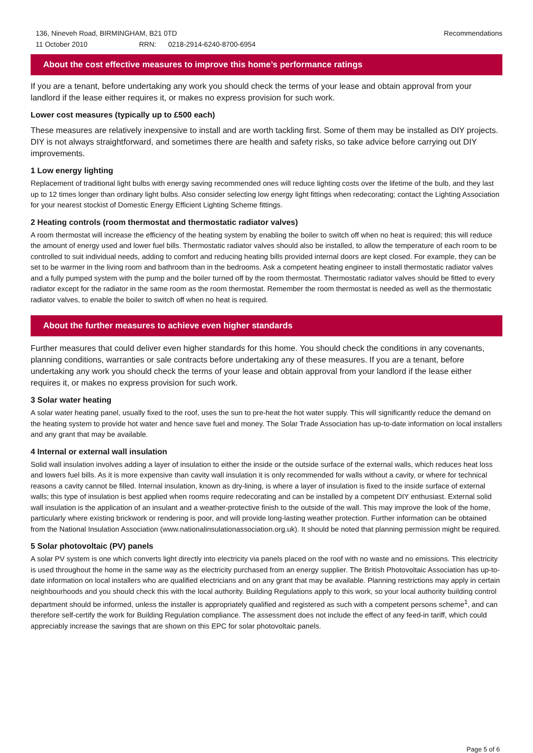136, Nineveh Road, BIRMINGHAM, B21 0TD Recommendations
11 October 2010 RRN: 0218-2914-6240-8700-6954
About the cost effective measures to improve this home’s performance ratings
If you are a tenant, before undertaking any work you should check the terms of your lease and obtain approval from your landlord if the lease either requires it, or makes no express provision for such work.
Lower cost measures (typically up to £500 each)
These measures are relatively inexpensive to install and are worth tackling first. Some of them may be installed as DIY projects. DIY is not always straightforward, and sometimes there are health and safety risks, so take advice before carrying out DIY improvements.
1 Low energy lighting
Replacement of traditional light bulbs with energy saving recommended ones will reduce lighting costs over the lifetime of the bulb, and they last up to 12 times longer than ordinary light bulbs. Also consider selecting low energy light fittings when redecorating; contact the Lighting Association for your nearest stockist of Domestic Energy Efficient Lighting Scheme fittings.
2 Heating controls (room thermostat and thermostatic radiator valves)
A room thermostat will increase the efficiency of the heating system by enabling the boiler to switch off when no heat is required; this will reduce the amount of energy used and lower fuel bills. Thermostatic radiator valves should also be installed, to allow the temperature of each room to be controlled to suit individual needs, adding to comfort and reducing heating bills provided internal doors are kept closed. For example, they can be set to be warmer in the living room and bathroom than in the bedrooms. Ask a competent heating engineer to install thermostatic radiator valves and a fully pumped system with the pump and the boiler turned off by the room thermostat. Thermostatic radiator valves should be fitted to every radiator except for the radiator in the same room as the room thermostat. Remember the room thermostat is needed as well as the thermostatic radiator valves, to enable the boiler to switch off when no heat is required.
About the further measures to achieve even higher standards
Further measures that could deliver even higher standards for this home. You should check the conditions in any covenants, planning conditions, warranties or sale contracts before undertaking any of these measures. If you are a tenant, before undertaking any work you should check the terms of your lease and obtain approval from your landlord if the lease either requires it, or makes no express provision for such work.
3 Solar water heating
A solar water heating panel, usually fixed to the roof, uses the sun to pre-heat the hot water supply. This will significantly reduce the demand on the heating system to provide hot water and hence save fuel and money. The Solar Trade Association has up-to-date information on local installers and any grant that may be available.
4 Internal or external wall insulation
Solid wall insulation involves adding a layer of insulation to either the inside or the outside surface of the external walls, which reduces heat loss and lowers fuel bills. As it is more expensive than cavity wall insulation it is only recommended for walls without a cavity, or where for technical reasons a cavity cannot be filled. Internal insulation, known as dry-lining, is where a layer of insulation is fixed to the inside surface of external walls; this type of insulation is best applied when rooms require redecorating and can be installed by a competent DIY enthusiast. External solid wall insulation is the application of an insulant and a weather-protective finish to the outside of the wall. This may improve the look of the home, particularly where existing brickwork or rendering is poor, and will provide long-lasting weather protection. Further information can be obtained from the National Insulation Association (www.nationalinsulationassociation.org.uk). It should be noted that planning permission might be required.
5 Solar photovoltaic (PV) panels
A solar PV system is one which converts light directly into electricity via panels placed on the roof with no waste and no emissions. This electricity is used throughout the home in the same way as the electricity purchased from an energy supplier. The British Photovoltaic Association has up-to-date information on local installers who are qualified electricians and on any grant that may be available. Planning restrictions may apply in certain neighbourhoods and you should check this with the local authority. Building Regulations apply to this work, so your local authority building control department should be informed, unless the installer is appropriately qualified and registered as such with a competent persons scheme<sup>1</sup>, and can therefore self-certify the work for Building Regulation compliance. The assessment does not include the effect of any feed-in tariff, which could appreciably increase the savings that are shown on this EPC for solar photovoltaic panels.
Page 5 of 6